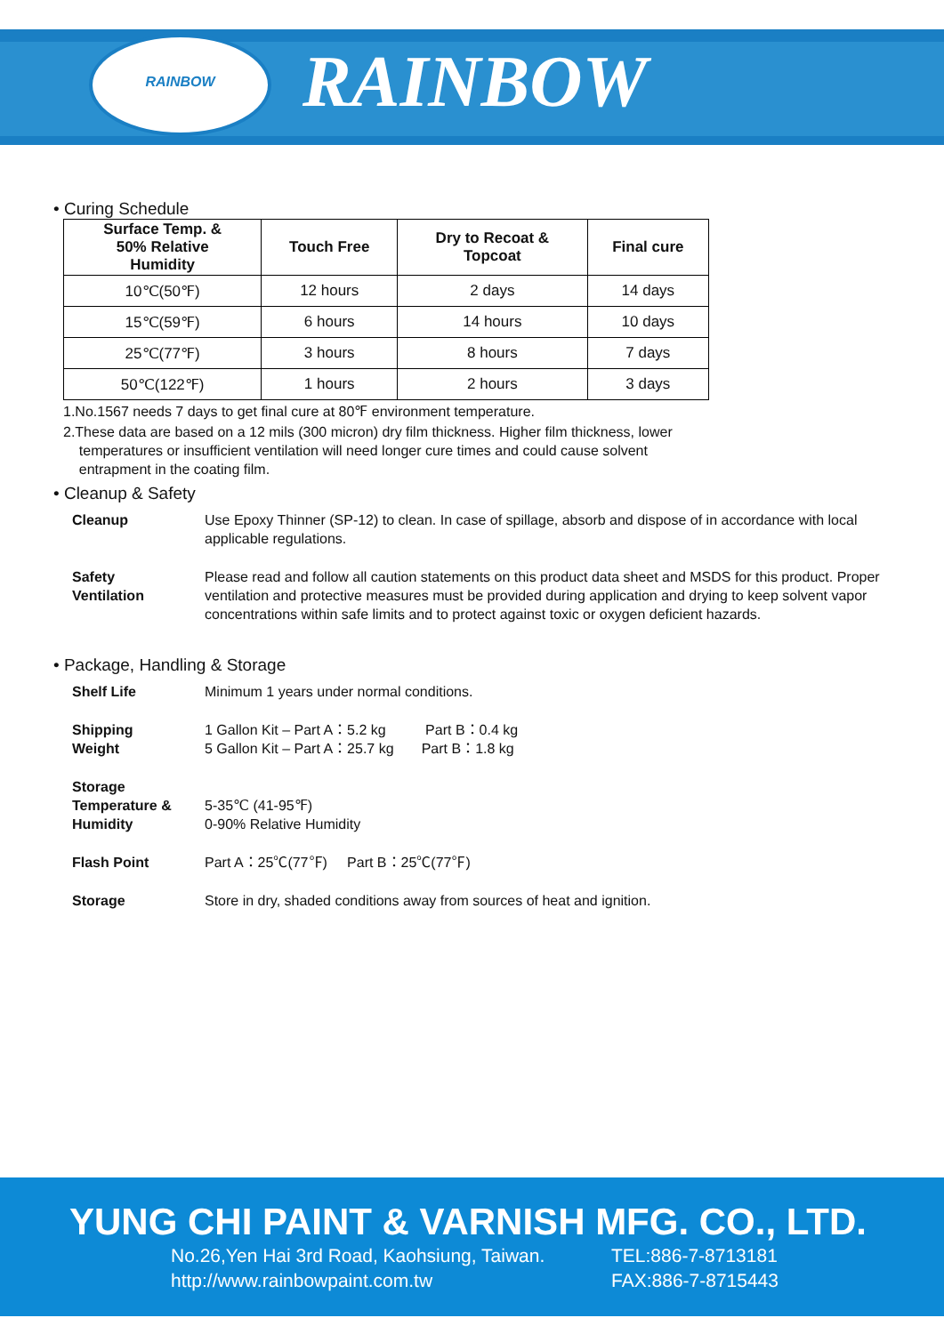RAINBOW RAINBOW
• Curing Schedule
| Surface Temp. & 50% Relative Humidity | Touch Free | Dry to Recoat & Topcoat | Final cure |
| --- | --- | --- | --- |
| 10℃(50℉) | 12 hours | 2 days | 14 days |
| 15℃(59℉) | 6 hours | 14 hours | 10 days |
| 25℃(77℉) | 3 hours | 8 hours | 7 days |
| 50℃(122℉) | 1 hours | 2 hours | 3 days |
1.No.1567 needs 7 days to get final cure at 80℉ environment temperature.
2.These data are based on a 12 mils (300 micron) dry film thickness. Higher film thickness, lower
temperatures or insufficient ventilation will need longer cure times and could cause solvent
entrapment in the coating film.
• Cleanup & Safety
Cleanup Use Epoxy Thinner (SP-12) to clean. In case of spillage, absorb and dispose of in accordance with local applicable regulations.
Safety
Ventilation
Please read and follow all caution statements on this product data sheet and MSDS for this product. Proper ventilation and protective measures must be provided during application and drying to keep solvent vapor concentrations within safe limits and to protect against toxic or oxygen deficient hazards.
• Package, Handling & Storage
Shelf Life Minimum 1 years under normal conditions.
Shipping
Weight
1 Gallon Kit – Part A：5.2 kg Part B：0.4 kg
5 Gallon Kit – Part A：25.7 kg Part B：1.8 kg
Storage
Temperature &
Humidity
5-35℃ (41-95℉)
0-90% Relative Humidity
Flash Point Part A：25℃(77℉) Part B：25℃(77℉)
Storage Store in dry, shaded conditions away from sources of heat and ignition.
YUNG CHI PAINT & VARNISH MFG. CO., LTD.
No.26,Yen Hai 3rd Road, Kaohsiung, Taiwan.
http://www.rainbowpaint.com.tw
TEL:886-7-8713181
FAX:886-7-8715443